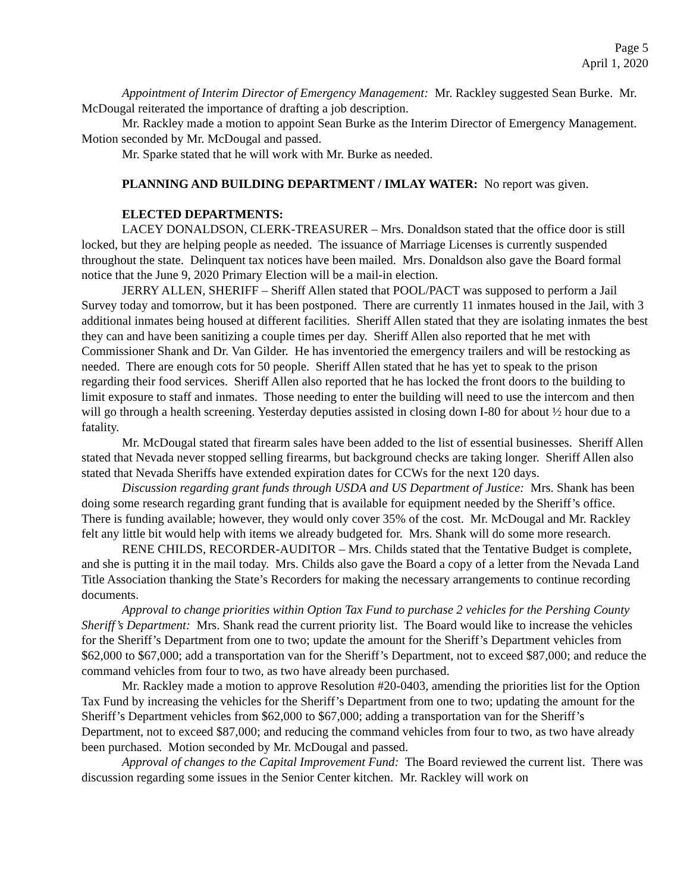Page 5
April 1, 2020
Appointment of Interim Director of Emergency Management: Mr. Rackley suggested Sean Burke. Mr. McDougal reiterated the importance of drafting a job description.
Mr. Rackley made a motion to appoint Sean Burke as the Interim Director of Emergency Management. Motion seconded by Mr. McDougal and passed.
Mr. Sparke stated that he will work with Mr. Burke as needed.
PLANNING AND BUILDING DEPARTMENT / IMLAY WATER: No report was given.
ELECTED DEPARTMENTS:
LACEY DONALDSON, CLERK-TREASURER – Mrs. Donaldson stated that the office door is still locked, but they are helping people as needed. The issuance of Marriage Licenses is currently suspended throughout the state. Delinquent tax notices have been mailed. Mrs. Donaldson also gave the Board formal notice that the June 9, 2020 Primary Election will be a mail-in election.
JERRY ALLEN, SHERIFF – Sheriff Allen stated that POOL/PACT was supposed to perform a Jail Survey today and tomorrow, but it has been postponed. There are currently 11 inmates housed in the Jail, with 3 additional inmates being housed at different facilities. Sheriff Allen stated that they are isolating inmates the best they can and have been sanitizing a couple times per day. Sheriff Allen also reported that he met with Commissioner Shank and Dr. Van Gilder. He has inventoried the emergency trailers and will be restocking as needed. There are enough cots for 50 people. Sheriff Allen stated that he has yet to speak to the prison regarding their food services. Sheriff Allen also reported that he has locked the front doors to the building to limit exposure to staff and inmates. Those needing to enter the building will need to use the intercom and then will go through a health screening. Yesterday deputies assisted in closing down I-80 for about ½ hour due to a fatality.
Mr. McDougal stated that firearm sales have been added to the list of essential businesses. Sheriff Allen stated that Nevada never stopped selling firearms, but background checks are taking longer. Sheriff Allen also stated that Nevada Sheriffs have extended expiration dates for CCWs for the next 120 days.
Discussion regarding grant funds through USDA and US Department of Justice: Mrs. Shank has been doing some research regarding grant funding that is available for equipment needed by the Sheriff’s office. There is funding available; however, they would only cover 35% of the cost. Mr. McDougal and Mr. Rackley felt any little bit would help with items we already budgeted for. Mrs. Shank will do some more research.
RENE CHILDS, RECORDER-AUDITOR – Mrs. Childs stated that the Tentative Budget is complete, and she is putting it in the mail today. Mrs. Childs also gave the Board a copy of a letter from the Nevada Land Title Association thanking the State’s Recorders for making the necessary arrangements to continue recording documents.
Approval to change priorities within Option Tax Fund to purchase 2 vehicles for the Pershing County Sheriff’s Department: Mrs. Shank read the current priority list. The Board would like to increase the vehicles for the Sheriff’s Department from one to two; update the amount for the Sheriff’s Department vehicles from $62,000 to $67,000; add a transportation van for the Sheriff’s Department, not to exceed $87,000; and reduce the command vehicles from four to two, as two have already been purchased.
Mr. Rackley made a motion to approve Resolution #20-0403, amending the priorities list for the Option Tax Fund by increasing the vehicles for the Sheriff’s Department from one to two; updating the amount for the Sheriff’s Department vehicles from $62,000 to $67,000; adding a transportation van for the Sheriff’s Department, not to exceed $87,000; and reducing the command vehicles from four to two, as two have already been purchased. Motion seconded by Mr. McDougal and passed.
Approval of changes to the Capital Improvement Fund: The Board reviewed the current list. There was discussion regarding some issues in the Senior Center kitchen. Mr. Rackley will work on